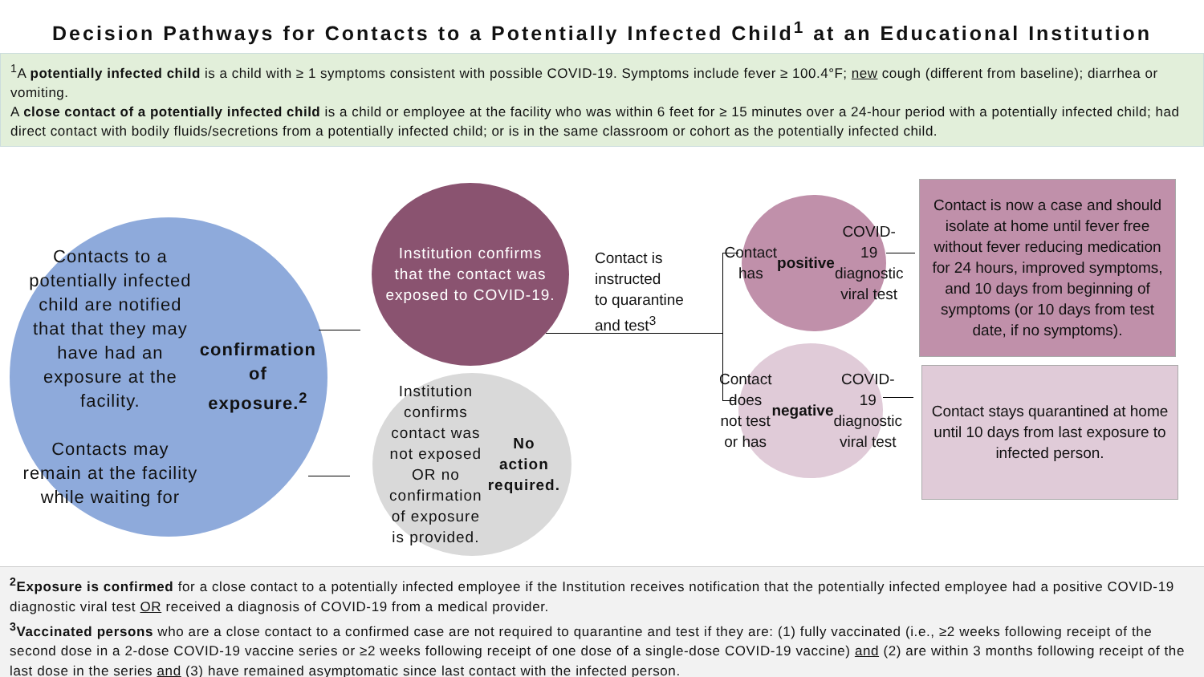Decision Pathways for Contacts to a Potentially Infected Child<sup>1</sup> at an Educational Institution
<sup>1</sup> A potentially infected child is a child with ≥ 1 symptoms consistent with possible COVID-19. Symptoms include fever ≥ 100.4°F; new cough (different from baseline); diarrhea or vomiting.
A close contact of a potentially infected child is a child or employee at the facility who was within 6 feet for ≥ 15 minutes over a 24-hour period with a potentially infected child; had direct contact with bodily fluids/secretions from a potentially infected child; or is in the same classroom or cohort as the potentially infected child.
Contacts to a potentially infected child are notified that that they may have had an exposure at the facility.
Contacts may remain at the facility while waiting for confirmation of exposure.<sup>2</sup>
Institution confirms that the contact was exposed to COVID-19.
Institution confirms contact was not exposed OR no confirmation of exposure is provided. No action required.
Contact is
instructed
to quarantine
and test<sup>3</sup>
Contact has positive COVID-19 diagnostic viral test
Contact does not test or has negative COVID-19 diagnostic viral test
Contact is now a case and should isolate at home until fever free without fever reducing medication for 24 hours, improved symptoms, and 10 days from beginning of symptoms (or 10 days from test date, if no symptoms).
Contact stays quarantined at home until 10 days from last exposure to infected person.
<sup>2</sup> Exposure is confirmed for a close contact to a potentially infected employee if the Institution receives notification that the potentially infected employee had a positive COVID-19 diagnostic viral test OR received a diagnosis of COVID-19 from a medical provider.
<sup>3</sup> Vaccinated persons who are a close contact to a confirmed case are not required to quarantine and test if they are: (1) fully vaccinated (i.e., ≥2 weeks following receipt of the second dose in a 2-dose COVID-19 vaccine series or ≥2 weeks following receipt of one dose of a single-dose COVID-19 vaccine) and (2) are within 3 months following receipt of the last dose in the series and (3) have remained asymptomatic since last contact with the infected person.